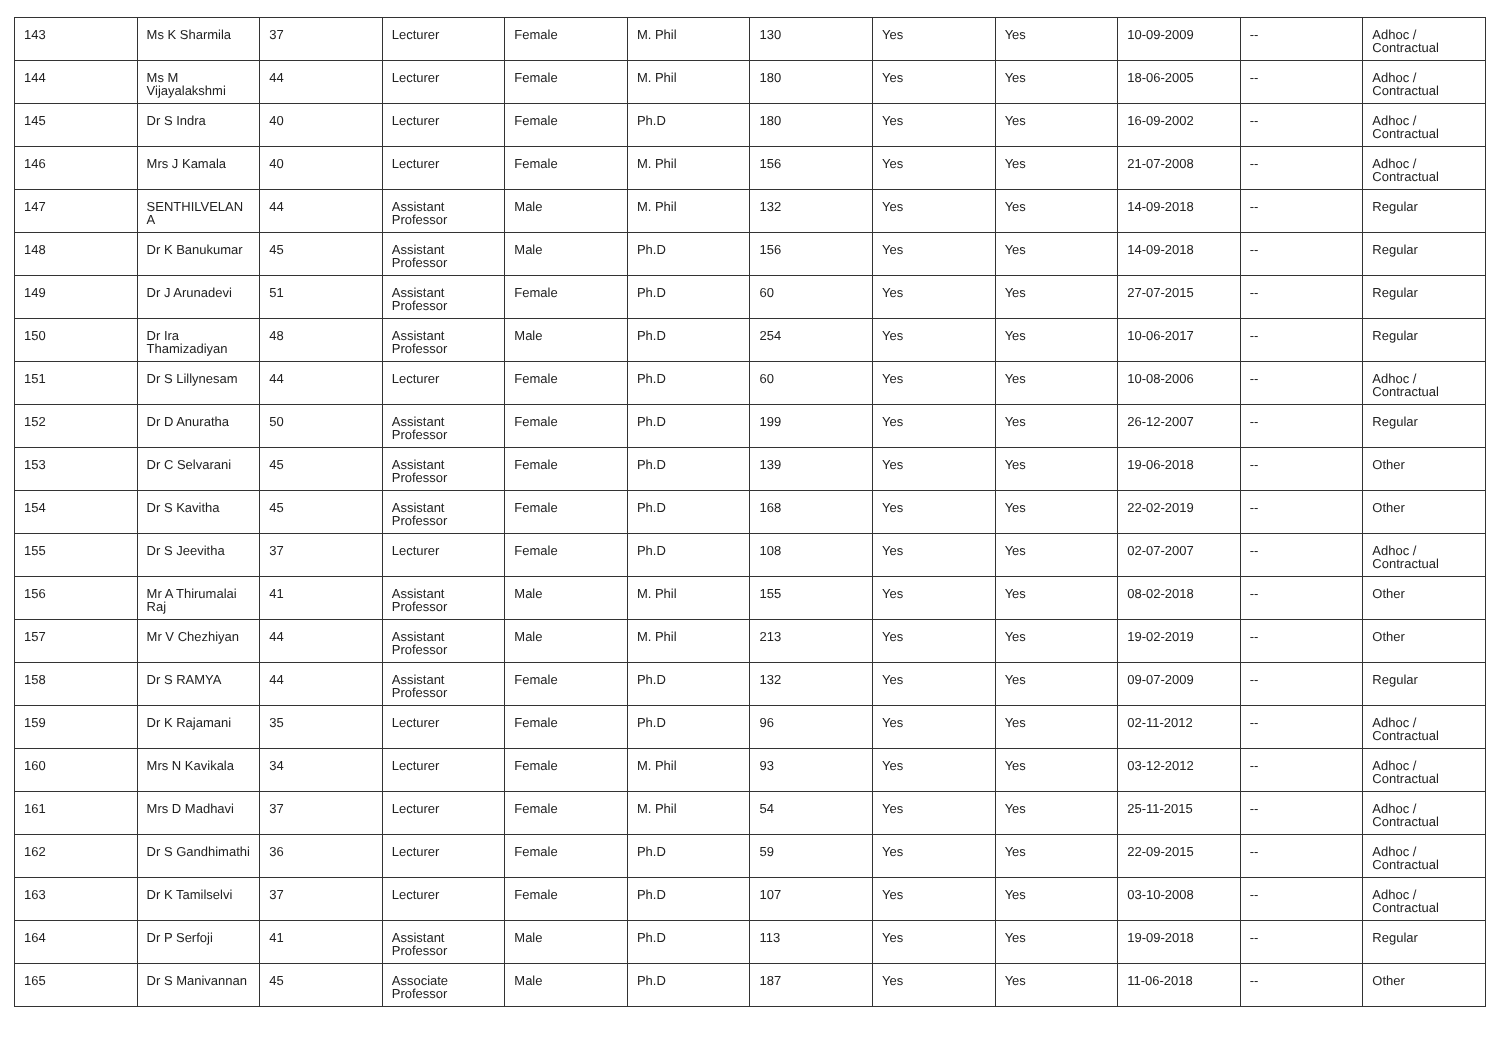| 143 | Ms K Sharmila | 37 | Lecturer | Female | M. Phil | 130 | Yes | Yes | 10-09-2009 | -- | Adhoc / Contractual |
| 144 | Ms M Vijayalakshmi | 44 | Lecturer | Female | M. Phil | 180 | Yes | Yes | 18-06-2005 | -- | Adhoc / Contractual |
| 145 | Dr S Indra | 40 | Lecturer | Female | Ph.D | 180 | Yes | Yes | 16-09-2002 | -- | Adhoc / Contractual |
| 146 | Mrs J Kamala | 40 | Lecturer | Female | M. Phil | 156 | Yes | Yes | 21-07-2008 | -- | Adhoc / Contractual |
| 147 | SENTHILVELAN A | 44 | Assistant Professor | Male | M. Phil | 132 | Yes | Yes | 14-09-2018 | -- | Regular |
| 148 | Dr K Banukumar | 45 | Assistant Professor | Male | Ph.D | 156 | Yes | Yes | 14-09-2018 | -- | Regular |
| 149 | Dr J Arunadevi | 51 | Assistant Professor | Female | Ph.D | 60 | Yes | Yes | 27-07-2015 | -- | Regular |
| 150 | Dr Ira Thamizadiyan | 48 | Assistant Professor | Male | Ph.D | 254 | Yes | Yes | 10-06-2017 | -- | Regular |
| 151 | Dr S Lillynesam | 44 | Lecturer | Female | Ph.D | 60 | Yes | Yes | 10-08-2006 | -- | Adhoc / Contractual |
| 152 | Dr D Anuratha | 50 | Assistant Professor | Female | Ph.D | 199 | Yes | Yes | 26-12-2007 | -- | Regular |
| 153 | Dr C Selvarani | 45 | Assistant Professor | Female | Ph.D | 139 | Yes | Yes | 19-06-2018 | -- | Other |
| 154 | Dr S Kavitha | 45 | Assistant Professor | Female | Ph.D | 168 | Yes | Yes | 22-02-2019 | -- | Other |
| 155 | Dr S Jeevitha | 37 | Lecturer | Female | Ph.D | 108 | Yes | Yes | 02-07-2007 | -- | Adhoc / Contractual |
| 156 | Mr A Thirumalai Raj | 41 | Assistant Professor | Male | M. Phil | 155 | Yes | Yes | 08-02-2018 | -- | Other |
| 157 | Mr V Chezhiyan | 44 | Assistant Professor | Male | M. Phil | 213 | Yes | Yes | 19-02-2019 | -- | Other |
| 158 | Dr S RAMYA | 44 | Assistant Professor | Female | Ph.D | 132 | Yes | Yes | 09-07-2009 | -- | Regular |
| 159 | Dr K Rajamani | 35 | Lecturer | Female | Ph.D | 96 | Yes | Yes | 02-11-2012 | -- | Adhoc / Contractual |
| 160 | Mrs N Kavikala | 34 | Lecturer | Female | M. Phil | 93 | Yes | Yes | 03-12-2012 | -- | Adhoc / Contractual |
| 161 | Mrs D Madhavi | 37 | Lecturer | Female | M. Phil | 54 | Yes | Yes | 25-11-2015 | -- | Adhoc / Contractual |
| 162 | Dr S Gandhimathi | 36 | Lecturer | Female | Ph.D | 59 | Yes | Yes | 22-09-2015 | -- | Adhoc / Contractual |
| 163 | Dr K Tamilselvi | 37 | Lecturer | Female | Ph.D | 107 | Yes | Yes | 03-10-2008 | -- | Adhoc / Contractual |
| 164 | Dr P Serfoji | 41 | Assistant Professor | Male | Ph.D | 113 | Yes | Yes | 19-09-2018 | -- | Regular |
| 165 | Dr S Manivannan | 45 | Associate Professor | Male | Ph.D | 187 | Yes | Yes | 11-06-2018 | -- | Other |